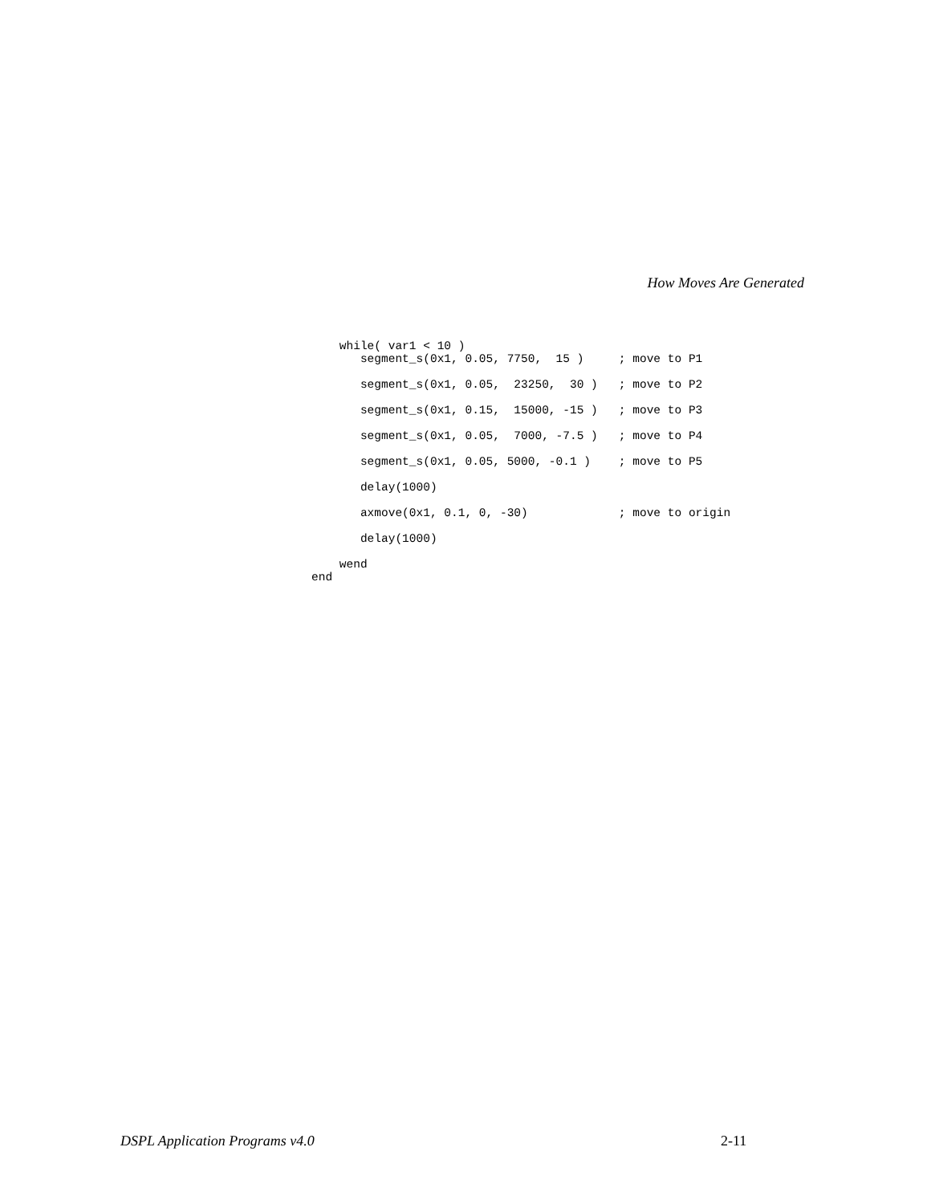How Moves Are Generated
    while( var1 < 10 )
       segment_s(0x1, 0.05, 7750,  15 )     ; move to P1

       segment_s(0x1, 0.05,  23250,  30 )   ; move to P2

       segment_s(0x1, 0.15,  15000, -15 )   ; move to P3

       segment_s(0x1, 0.05,  7000, -7.5 )   ; move to P4

       segment_s(0x1, 0.05, 5000, -0.1 )    ; move to P5

       delay(1000)

       axmove(0x1, 0.1, 0, -30)             ; move to origin

       delay(1000)

    wend
end
DSPL Application Programs v4.0 2-11